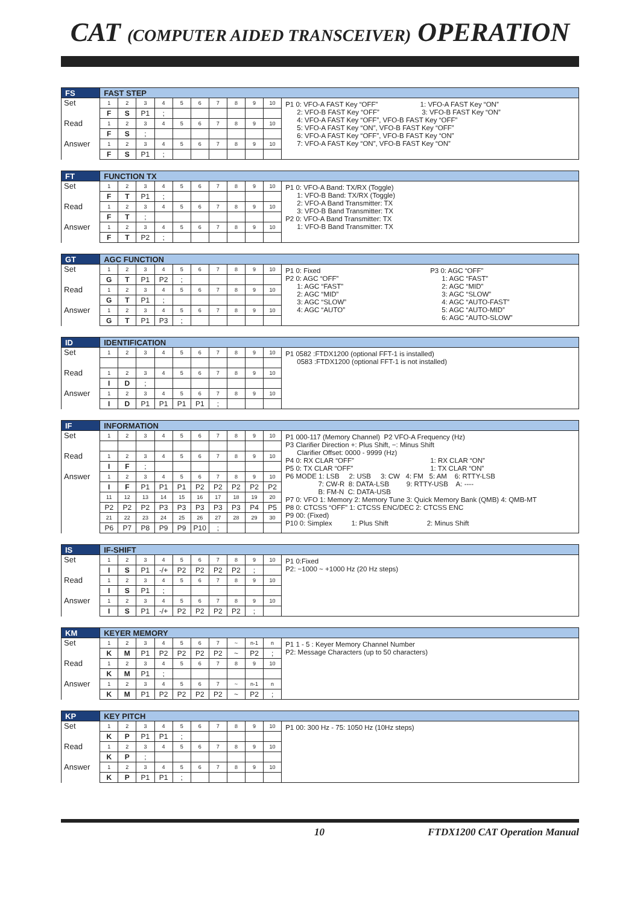CAT (COMPUTER AIDED TRANSCEIVER) OPERATION
| FS | FAST STEP | | | | | | | | | | |
| --- | --- | --- | --- | --- | --- | --- | --- | --- | --- | --- | --- |
| Set | 1 | 2 | 3 | 4 | 5 | 6 | 7 | 8 | 9 | 10 | P1 0: VFO-A FAST Key “OFF” 1: VFO-A FAST Key “ON” 2: VFO-B FAST Key “OFF” 3: VFO-B FAST Key “ON” 4: VFO-A FAST Key “OFF”, VFO-B FAST Key “OFF” 5: VFO-A FAST Key “ON”, VFO-B FAST Key “OFF” 6: VFO-A FAST Key “OFF”, VFO-B FAST Key “ON” 7: VFO-A FAST Key “ON”, VFO-B FAST Key “ON” |
| | F | S | P1 | ; | | | | | | | |
| Read | 1 | 2 | 3 | 4 | 5 | 6 | 7 | 8 | 9 | 10 | |
| | F | S | ; | | | | | | | | |
| Answer | 1 | 2 | 3 | 4 | 5 | 6 | 7 | 8 | 9 | 10 | |
| | F | S | P1 | ; | | | | | | | |
| FT | FUNCTION TX | | | | | | | | | | |
| --- | --- | --- | --- | --- | --- | --- | --- | --- | --- | --- | --- |
| Set | 1 | 2 | 3 | 4 | 5 | 6 | 7 | 8 | 9 | 10 | P1 0: VFO-A Band: TX/RX (Toggle) 1: VFO-B Band: TX/RX (Toggle) 2: VFO-A Band Transmitter: TX 3: VFO-B Band Transmitter: TX P2 0: VFO-A Band Transmitter: TX 1: VFO-B Band Transmitter: TX |
| | F | T | P1 | ; | | | | | | | |
| Read | 1 | 2 | 3 | 4 | 5 | 6 | 7 | 8 | 9 | 10 | |
| | F | T | ; | | | | | | | | |
| Answer | 1 | 2 | 3 | 4 | 5 | 6 | 7 | 8 | 9 | 10 | |
| | F | T | P2 | ; | | | | | | | |
| GT | AGC FUNCTION | | | | | | | | | | |
| --- | --- | --- | --- | --- | --- | --- | --- | --- | --- | --- | --- |
| Set | 1 | 2 | 3 | 4 | 5 | 6 | 7 | 8 | 9 | 10 | P1 0: Fixed P3 0: AGC “OFF” P2 0: AGC “OFF” 1: AGC “FAST” 1: AGC “FAST” 2: AGC “MID” 2: AGC “MID” 3: AGC “SLOW” 3: AGC “SLOW” 4: AGC “AUTO-FAST” 4: AGC “AUTO” 5: AGC “AUTO-MID” 6: AGC “AUTO-SLOW” |
| | G | T | P1 | P2 | ; | | | | | | |
| Read | 1 | 2 | 3 | 4 | 5 | 6 | 7 | 8 | 9 | 10 | |
| | G | T | P1 | ; | | | | | | | |
| Answer | 1 | 2 | 3 | 4 | 5 | 6 | 7 | 8 | 9 | 10 | |
| | G | T | P1 | P3 | ; | | | | | | |
| ID | IDENTIFICATION | | | | | | | | | | |
| --- | --- | --- | --- | --- | --- | --- | --- | --- | --- | --- | --- |
| Set | 1 | 2 | 3 | 4 | 5 | 6 | 7 | 8 | 9 | 10 | P1 0582 :FTDX1200 (optional FFT-1 is installed) 0583 :FTDX1200 (optional FFT-1 is not installed) |
| Read | 1 | 2 | 3 | 4 | 5 | 6 | 7 | 8 | 9 | 10 | |
| | I | D | ; | | | | | | | | |
| Answer | 1 | 2 | 3 | 4 | 5 | 6 | 7 | 8 | 9 | 10 | |
| | I | D | P1 | P1 | P1 | P1 | ; | | | | |
| IF | INFORMATION | | | | | | | | | | |
| --- | --- | --- | --- | --- | --- | --- | --- | --- | --- | --- | --- |
| Set | 1 | 2 | 3 | 4 | 5 | 6 | 7 | 8 | 9 | 10 | P1 000-117 (Memory Channel) P2 VFO-A Frequency (Hz) P3 Clarifier Direction +: Plus Shift, −: Minus Shift Clarifier Offset: 0000 - 9999 (Hz) P4 0: RX CLAR “OFF” 1: RX CLAR “ON” P5 0: TX CLAR “OFF” 1: TX CLAR “ON” P6 MODE 1: LSB 2: USB 3: CW 4: FM 5: AM 6: RTTY-LSB 7: CW-R 8: DATA-LSB 9: RTTY-USB A: ---- B: FM-N C: DATA-USB P7 0: VFO 1: Memory 2: Memory Tune 3: Quick Memory Bank (QMB) 4: QMB-MT P8 0: CTCSS “OFF” 1: CTCSS ENC/DEC 2: CTCSS ENC P9 00: (Fixed) P10 0: Simplex 1: Plus Shift 2: Minus Shift |
| Read | 1 | 2 | 3 | 4 | 5 | 6 | 7 | 8 | 9 | 10 | |
| | I | F | ; | | | | | | | | |
| Answer | 1 | 2 | 3 | 4 | 5 | 6 | 7 | 8 | 9 | 10 | |
| | I | F | P1 | P1 | P1 | P2 | P2 | P2 | P2 | P2 | |
| | 11 | 12 | 13 | 14 | 15 | 16 | 17 | 18 | 19 | 20 | |
| | P2 | P2 | P2 | P3 | P3 | P3 | P3 | P3 | P4 | P5 | |
| | 21 | 22 | 23 | 24 | 25 | 26 | 27 | 28 | 29 | 30 | |
| | P6 | P7 | P8 | P9 | P9 | P10 | ; | | | | |
| IS | IF-SHIFT | | | | | | | | | | |
| --- | --- | --- | --- | --- | --- | --- | --- | --- | --- | --- | --- |
| Set | 1 | 2 | 3 | 4 | 5 | 6 | 7 | 8 | 9 | 10 | P1 0:Fixed P2: −1000 ~ +1000 Hz (20 Hz steps) |
| | I | S | P1 | -/+ | P2 | P2 | P2 | P2 | ; | | |
| Read | 1 | 2 | 3 | 4 | 5 | 6 | 7 | 8 | 9 | 10 | |
| | I | S | P1 | ; | | | | | | | |
| Answer | 1 | 2 | 3 | 4 | 5 | 6 | 7 | 8 | 9 | 10 | |
| | I | S | P1 | -/+ | P2 | P2 | P2 | P2 | ; | | |
| KM | KEYER MEMORY | | | | | | | | | | |
| --- | --- | --- | --- | --- | --- | --- | --- | --- | --- | --- | --- |
| Set | 1 | 2 | 3 | 4 | 5 | 6 | 7 | ~ | n-1 | n | P1 1 - 5 : Keyer Memory Channel Number P2: Message Characters (up to 50 characters) |
| | K | M | P1 | P2 | P2 | P2 | P2 | ~ | P2 | ; | |
| Read | 1 | 2 | 3 | 4 | 5 | 6 | 7 | 8 | 9 | 10 | |
| | K | M | P1 | ; | | | | | | | |
| Answer | 1 | 2 | 3 | 4 | 5 | 6 | 7 | ~ | n-1 | n | |
| | K | M | P1 | P2 | P2 | P2 | P2 | ~ | P2 | ; | |
| KP | KEY PITCH | | | | | | | | | | |
| --- | --- | --- | --- | --- | --- | --- | --- | --- | --- | --- | --- |
| Set | 1 | 2 | 3 | 4 | 5 | 6 | 7 | 8 | 9 | 10 | P1 00: 300 Hz - 75: 1050 Hz (10Hz steps) |
| | K | P | P1 | P1 | ; | | | | | | |
| Read | 1 | 2 | 3 | 4 | 5 | 6 | 7 | 8 | 9 | 10 | |
| | K | P | ; | | | | | | | | |
| Answer | 1 | 2 | 3 | 4 | 5 | 6 | 7 | 8 | 9 | 10 | |
| | K | P | P1 | P1 | ; | | | | | | |
10 FTDX1200 CAT Operation Manual